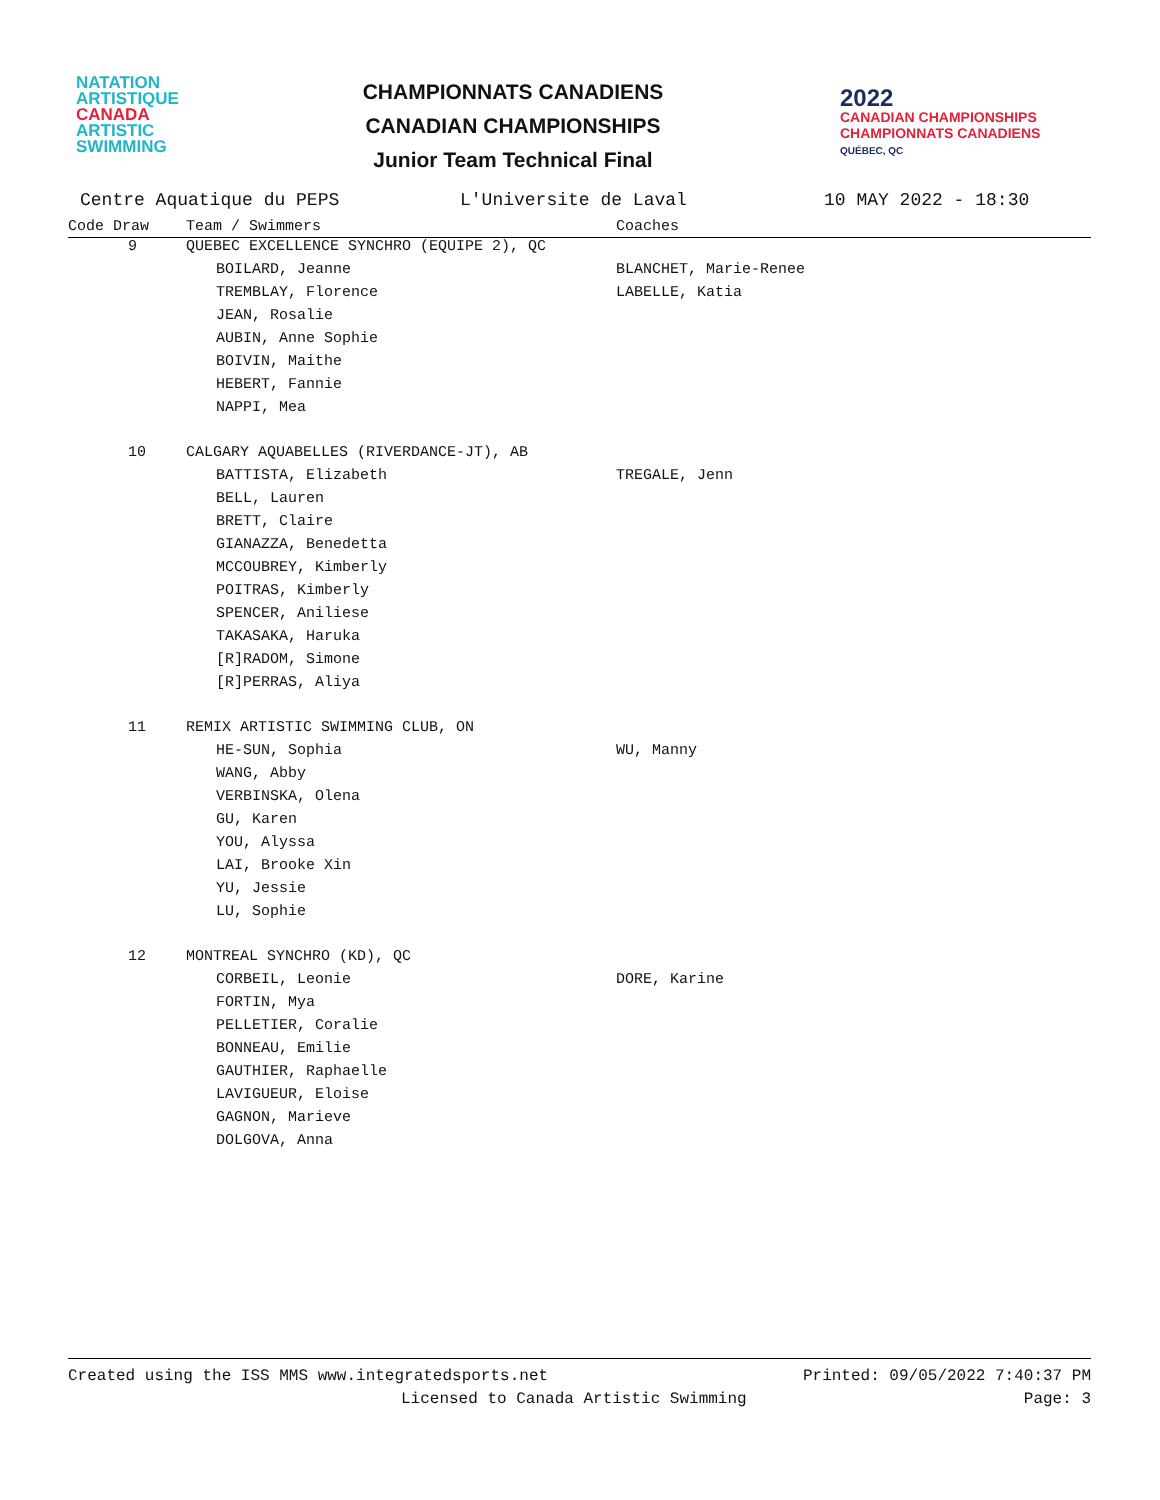NATATION
ARTISTIQUE
CANADA
ARTISTIC
SWIMMING
CHAMPIONNATS CANADIENS
CANADIAN CHAMPIONSHIPS
Junior Team Technical Final
2022
CANADIAN CHAMPIONSHIPS
CHAMPIONNATS CANADIENS
QUÉBEC, QC
Centre Aquatique du PEPS L'Universite de Laval 10 MAY 2022 - 18:30
| Code Draw | Team / Swimmers | Coaches |
| --- | --- | --- |
| 9 | QUEBEC EXCELLENCE SYNCHRO (EQUIPE 2), QC | |
| | BOILARD, Jeanne | BLANCHET, Marie-Renee |
| | TREMBLAY, Florence | LABELLE, Katia |
| | JEAN, Rosalie | |
| | AUBIN, Anne Sophie | |
| | BOIVIN, Maithe | |
| | HEBERT, Fannie | |
| | NAPPI, Mea | |
| 10 | CALGARY AQUABELLES (RIVERDANCE-JT), AB | |
| | BATTISTA, Elizabeth | TREGALE, Jenn |
| | BELL, Lauren | |
| | BRETT, Claire | |
| | GIANAZZA, Benedetta | |
| | MCCOUBREY, Kimberly | |
| | POITRAS, Kimberly | |
| | SPENCER, Aniliese | |
| | TAKASAKA, Haruka | |
| | [R]RADOM, Simone | |
| | [R]PERRAS, Aliya | |
| 11 | REMIX ARTISTIC SWIMMING CLUB, ON | |
| | HE-SUN, Sophia | WU, Manny |
| | WANG, Abby | |
| | VERBINSKA, Olena | |
| | GU, Karen | |
| | YOU, Alyssa | |
| | LAI, Brooke Xin | |
| | YU, Jessie | |
| | LU, Sophie | |
| 12 | MONTREAL SYNCHRO (KD), QC | |
| | CORBEIL, Leonie | DORE, Karine |
| | FORTIN, Mya | |
| | PELLETIER, Coralie | |
| | BONNEAU, Emilie | |
| | GAUTHIER, Raphaelle | |
| | LAVIGUEUR, Eloise | |
| | GAGNON, Marieve | |
| | DOLGOVA, Anna | |
Created using the ISS MMS www.integratedsports.net Printed: 09/05/2022 7:40:37 PM
Licensed to Canada Artistic Swimming Page: 3